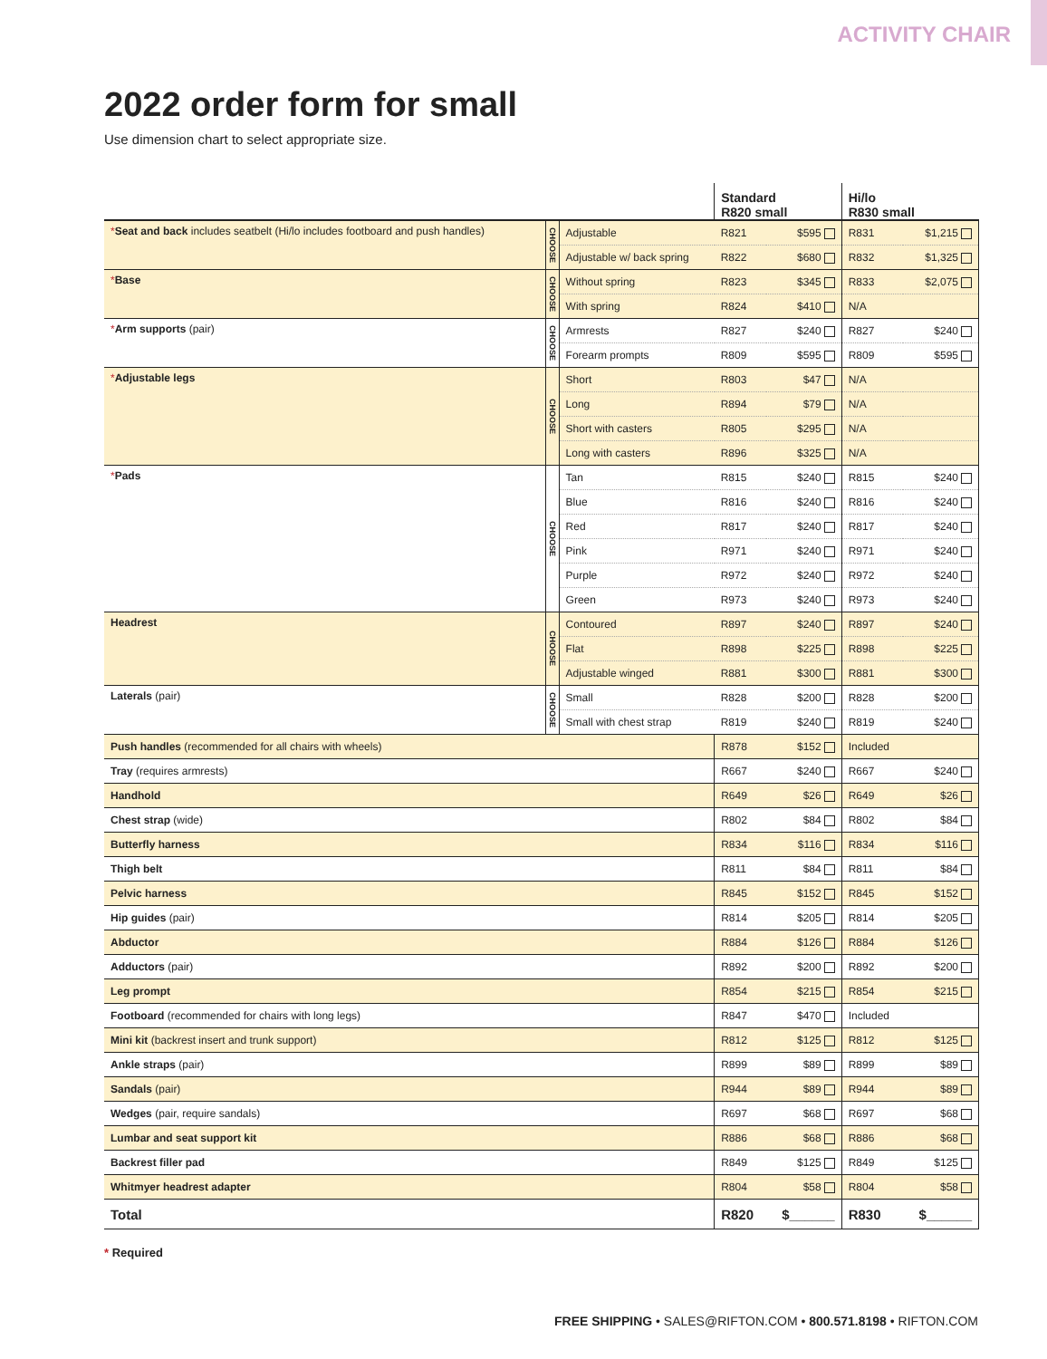ACTIVITY CHAIR
2022 order form for small
Use dimension chart to select appropriate size.
| | | | Standard R820 small | | Hi/lo R830 small | |
| --- | --- | --- | --- | --- | --- | --- |
| * Seat and back includes seatbelt (Hi/lo includes footboard and push handles) | CHOOSE | Adjustable | R821 | $595 | R831 | $1,215 |
| | | Adjustable w/ back spring | R822 | $680 | R832 | $1,325 |
| * Base | CHOOSE | Without spring | R823 | $345 | R833 | $2,075 |
| | | With spring | R824 | $410 | N/A | |
| * Arm supports (pair) | CHOOSE | Armrests | R827 | $240 | R827 | $240 |
| | | Forearm prompts | R809 | $595 | R809 | $595 |
| * Adjustable legs | CHOOSE | Short | R803 | $47 | N/A | |
| | | Long | R894 | $79 | N/A | |
| | | Short with casters | R805 | $295 | N/A | |
| | | Long with casters | R896 | $325 | N/A | |
| * Pads | CHOOSE | Tan | R815 | $240 | R815 | $240 |
| | | Blue | R816 | $240 | R816 | $240 |
| | | Red | R817 | $240 | R817 | $240 |
| | | Pink | R971 | $240 | R971 | $240 |
| | | Purple | R972 | $240 | R972 | $240 |
| | | Green | R973 | $240 | R973 | $240 |
| Headrest | CHOOSE | Contoured | R897 | $240 | R897 | $240 |
| | | Flat | R898 | $225 | R898 | $225 |
| | | Adjustable winged | R881 | $300 | R881 | $300 |
| Laterals (pair) | CHOOSE | Small | R828 | $200 | R828 | $200 |
| | | Small with chest strap | R819 | $240 | R819 | $240 |
| Push handles (recommended for all chairs with wheels) | | | R878 | $152 | Included | |
| Tray (requires armrests) | | | R667 | $240 | R667 | $240 |
| Handhold | | | R649 | $26 | R649 | $26 |
| Chest strap (wide) | | | R802 | $84 | R802 | $84 |
| Butterfly harness | | | R834 | $116 | R834 | $116 |
| Thigh belt | | | R811 | $84 | R811 | $84 |
| Pelvic harness | | | R845 | $152 | R845 | $152 |
| Hip guides (pair) | | | R814 | $205 | R814 | $205 |
| Abductor | | | R884 | $126 | R884 | $126 |
| Adductors (pair) | | | R892 | $200 | R892 | $200 |
| Leg prompt | | | R854 | $215 | R854 | $215 |
| Footboard (recommended for chairs with long legs) | | | R847 | $470 | Included | |
| Mini kit (backrest insert and trunk support) | | | R812 | $125 | R812 | $125 |
| Ankle straps (pair) | | | R899 | $89 | R899 | $89 |
| Sandals (pair) | | | R944 | $89 | R944 | $89 |
| Wedges (pair, require sandals) | | | R697 | $68 | R697 | $68 |
| Lumbar and seat support kit | | | R886 | $68 | R886 | $68 |
| Backrest filler pad | | | R849 | $125 | R849 | $125 |
| Whitmyer headrest adapter | | | R804 | $58 | R804 | $58 |
| Total | | | R820 | $______ | R830 | $______ |
* Required
FREE SHIPPING • SALES@RIFTON.COM • 800.571.8198 • RIFTON.COM